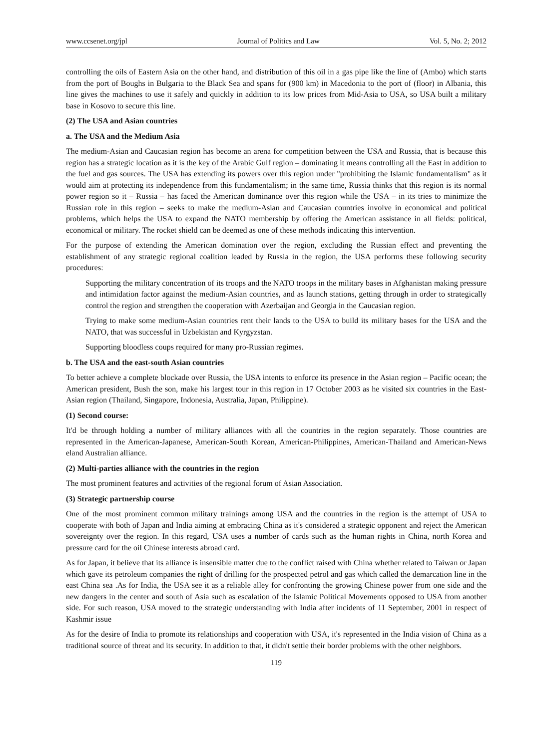www.ccsenet.org/jpl Journal of Politics and Law Vol. 5, No. 2; 2012
controlling the oils of Eastern Asia on the other hand, and distribution of this oil in a gas pipe like the line of (Ambo) which starts from the port of Boughs in Bulgaria to the Black Sea and spans for (900 km) in Macedonia to the port of (floor) in Albania, this line gives the machines to use it safely and quickly in addition to its low prices from Mid-Asia to USA, so USA built a military base in Kosovo to secure this line.
(2) The USA and Asian countries
a. The USA and the Medium Asia
The medium-Asian and Caucasian region has become an arena for competition between the USA and Russia, that is because this region has a strategic location as it is the key of the Arabic Gulf region – dominating it means controlling all the East in addition to the fuel and gas sources. The USA has extending its powers over this region under "prohibiting the Islamic fundamentalism" as it would aim at protecting its independence from this fundamentalism; in the same time, Russia thinks that this region is its normal power region so it – Russia – has faced the American dominance over this region while the USA – in its tries to minimize the Russian role in this region – seeks to make the medium-Asian and Caucasian countries involve in economical and political problems, which helps the USA to expand the NATO membership by offering the American assistance in all fields: political, economical or military. The rocket shield can be deemed as one of these methods indicating this intervention.
For the purpose of extending the American domination over the region, excluding the Russian effect and preventing the establishment of any strategic regional coalition leaded by Russia in the region, the USA performs these following security procedures:
Supporting the military concentration of its troops and the NATO troops in the military bases in Afghanistan making pressure and intimidation factor against the medium-Asian countries, and as launch stations, getting through in order to strategically control the region and strengthen the cooperation with Azerbaijan and Georgia in the Caucasian region.
Trying to make some medium-Asian countries rent their lands to the USA to build its military bases for the USA and the NATO, that was successful in Uzbekistan and Kyrgyzstan.
Supporting bloodless coups required for many pro-Russian regimes.
b. The USA and the east-south Asian countries
To better achieve a complete blockade over Russia, the USA intents to enforce its presence in the Asian region – Pacific ocean; the American president, Bush the son, make his largest tour in this region in 17 October 2003 as he visited six countries in the East-Asian region (Thailand, Singapore, Indonesia, Australia, Japan, Philippine).
(1) Second course:
It'd be through holding a number of military alliances with all the countries in the region separately. Those countries are represented in the American-Japanese, American-South Korean, American-Philippines, American-Thailand and American-News eland Australian alliance.
(2) Multi-parties alliance with the countries in the region
The most prominent features and activities of the regional forum of Asian Association.
(3) Strategic partnership course
One of the most prominent common military trainings among USA and the countries in the region is the attempt of USA to cooperate with both of Japan and India aiming at embracing China as it's considered a strategic opponent and reject the American sovereignty over the region. In this regard, USA uses a number of cards such as the human rights in China, north Korea and pressure card for the oil Chinese interests abroad card.
As for Japan, it believe that its alliance is insensible matter due to the conflict raised with China whether related to Taiwan or Japan which gave its petroleum companies the right of drilling for the prospected petrol and gas which called the demarcation line in the east China sea .As for India, the USA see it as a reliable alley for confronting the growing Chinese power from one side and the new dangers in the center and south of Asia such as escalation of the Islamic Political Movements opposed to USA from another side. For such reason, USA moved to the strategic understanding with India after incidents of 11 September, 2001 in respect of Kashmir issue
As for the desire of India to promote its relationships and cooperation with USA, it's represented in the India vision of China as a traditional source of threat and its security. In addition to that, it didn't settle their border problems with the other neighbors.
119